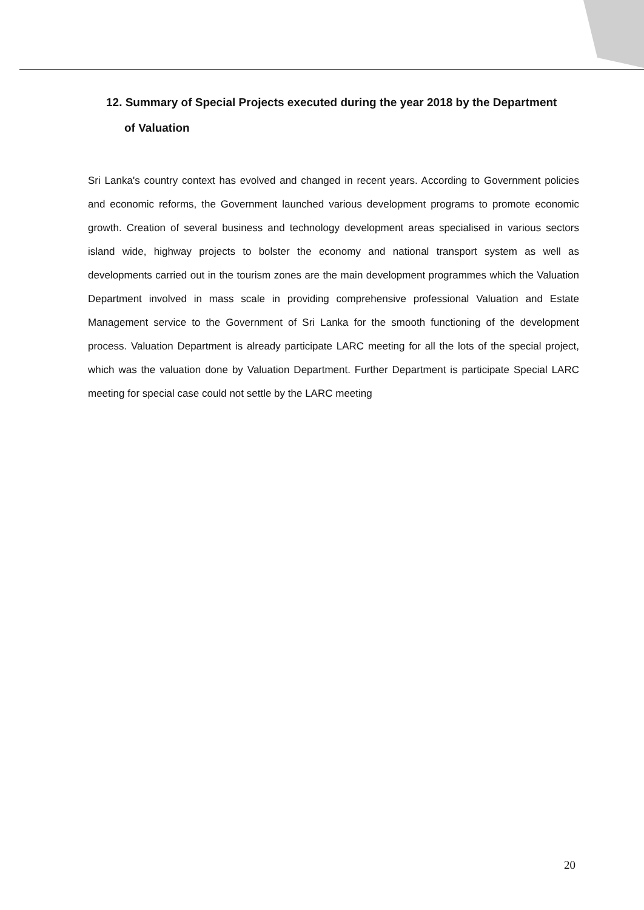12. Summary of Special Projects executed during the year 2018 by the Department
of Valuation
Sri Lanka's country context has evolved and changed in recent years. According to Government policies and economic reforms, the Government launched various development programs to promote economic growth. Creation of several business and technology development areas specialised in various sectors island wide, highway projects to bolster the economy and national transport system as well as developments carried out in the tourism zones are the main development programmes which the Valuation Department involved in mass scale in providing comprehensive professional Valuation and Estate Management service to the Government of Sri Lanka for the smooth functioning of the development process. Valuation Department is already participate LARC meeting for all the lots of the special project, which was the valuation done by Valuation Department. Further Department is participate Special LARC meeting for special case could not settle by the LARC meeting
20